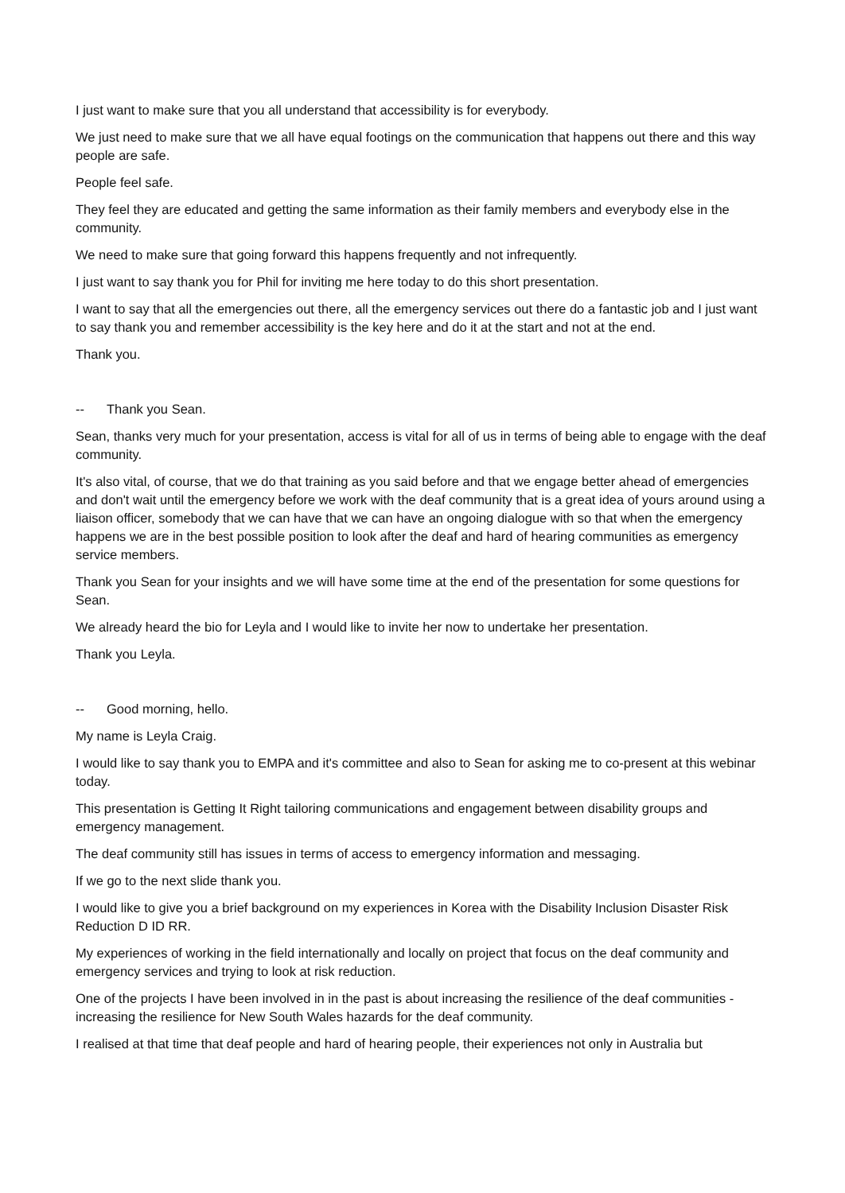I just want to make sure that you all understand that accessibility is for everybody.
We just need to make sure that we all have equal footings on the communication that happens out there and this way people are safe.
People feel safe.
They feel they are educated and getting the same information as their family members and everybody else in the community.
We need to make sure that going forward this happens frequently and not infrequently.
I just want to say thank you for Phil for inviting me here today to do this short presentation.
I want to say that all the emergencies out there, all the emergency services out there do a fantastic job and I just want to say thank you and remember accessibility is the key here and do it at the start and not at the end.
Thank you.
-- Thank you Sean.
Sean, thanks very much for your presentation, access is vital for all of us in terms of being able to engage with the deaf community.
It's also vital, of course, that we do that training as you said before and that we engage better ahead of emergencies and don't wait until the emergency before we work with the deaf community that is a great idea of yours around using a liaison officer, somebody that we can have that we can have an ongoing dialogue with so that when the emergency happens we are in the best possible position to look after the deaf and hard of hearing communities as emergency service members.
Thank you Sean for your insights and we will have some time at the end of the presentation for some questions for Sean.
We already heard the bio for Leyla and I would like to invite her now to undertake her presentation.
Thank you Leyla.
-- Good morning, hello.
My name is Leyla Craig.
I would like to say thank you to EMPA and it's committee and also to Sean for asking me to co-present at this webinar today.
This presentation is Getting It Right tailoring communications and engagement between disability groups and emergency management.
The deaf community still has issues in terms of access to emergency information and messaging.
If we go to the next slide thank you.
I would like to give you a brief background on my experiences in Korea with the Disability Inclusion Disaster Risk Reduction D ID RR.
My experiences of working in the field internationally and locally on project that focus on the deaf community and emergency services and trying to look at risk reduction.
One of the projects I have been involved in in the past is about increasing the resilience of the deaf communities - increasing the resilience for New South Wales hazards for the deaf community.
I realised at that time that deaf people and hard of hearing people, their experiences not only in Australia but